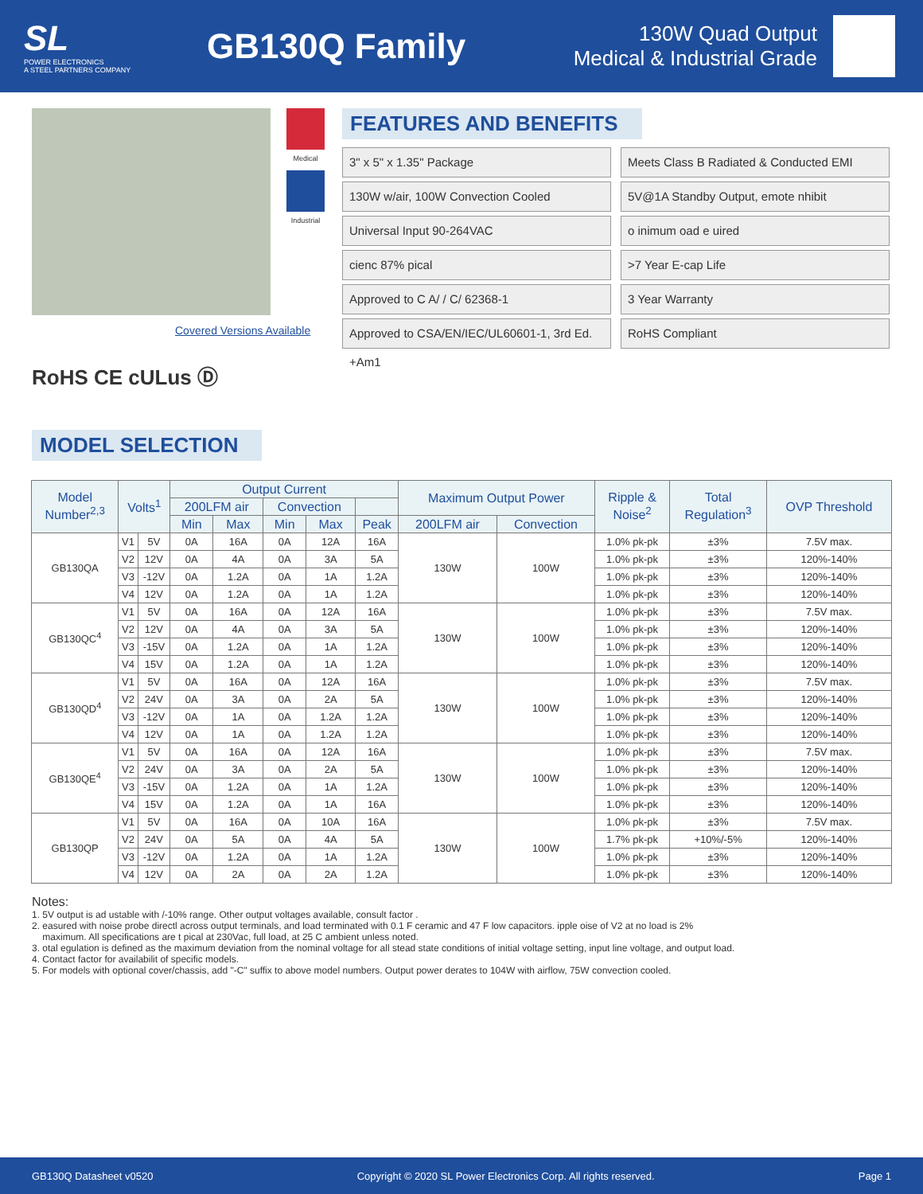SL
POWER ELECTRONICS
A STEEL PARTNERS COMPANY
GB130Q Family
130W Quad Output
Medical & Industrial Grade
Medical
Industrial
Covered Versions Available
RoHS CE cULus Ⓓ
FEATURES AND BENEFITS
3" x 5" x 1.35" Package
Meets Class B Radiated & Conducted EMI
130W w/air, 100W Convection Cooled
5V@1A Standby Output, emote nhibit
Universal Input 90-264VAC
o inimum oad e uired
cienc 87% pical
>7 Year E-cap Life
Approved to C A/ / C/ 62368-1
3 Year Warranty
Approved to CSA/EN/IEC/UL60601-1, 3rd Ed. +Am1
RoHS Compliant
MODEL SELECTION
| Model Number<sup>2,3</sup> | Volts<sup>1</sup> | | Output Current | | | | | Maximum Output Power | | Ripple & Noise<sup>2</sup> | Total Regulation<sup>3</sup> | OVP Threshold |
| --- | --- | --- | --- | --- | --- | --- | --- | --- | --- | --- | --- | --- |
| | | | 200LFM air | | Convection | | | | | | | |
| | | | Min | Max | Min | Max | Peak | 200LFM air | Convection | | | |
| GB130QA | V1 | 5V | 0A | 16A | 0A | 12A | 16A | 130W | 100W | 1.0% pk-pk | ±3% | 7.5V max. |
| | V2 | 12V | 0A | 4A | 0A | 3A | 5A | | | 1.0% pk-pk | ±3% | 120%-140% |
| | V3 | -12V | 0A | 1.2A | 0A | 1A | 1.2A | | | 1.0% pk-pk | ±3% | 120%-140% |
| | V4 | 12V | 0A | 1.2A | 0A | 1A | 1.2A | | | 1.0% pk-pk | ±3% | 120%-140% |
| GB130QC<sup>4</sup> | V1 | 5V | 0A | 16A | 0A | 12A | 16A | 130W | 100W | 1.0% pk-pk | ±3% | 7.5V max. |
| | V2 | 12V | 0A | 4A | 0A | 3A | 5A | | | 1.0% pk-pk | ±3% | 120%-140% |
| | V3 | -15V | 0A | 1.2A | 0A | 1A | 1.2A | | | 1.0% pk-pk | ±3% | 120%-140% |
| | V4 | 15V | 0A | 1.2A | 0A | 1A | 1.2A | | | 1.0% pk-pk | ±3% | 120%-140% |
| GB130QD<sup>4</sup> | V1 | 5V | 0A | 16A | 0A | 12A | 16A | 130W | 100W | 1.0% pk-pk | ±3% | 7.5V max. |
| | V2 | 24V | 0A | 3A | 0A | 2A | 5A | | | 1.0% pk-pk | ±3% | 120%-140% |
| | V3 | -12V | 0A | 1A | 0A | 1.2A | 1.2A | | | 1.0% pk-pk | ±3% | 120%-140% |
| | V4 | 12V | 0A | 1A | 0A | 1.2A | 1.2A | | | 1.0% pk-pk | ±3% | 120%-140% |
| GB130QE<sup>4</sup> | V1 | 5V | 0A | 16A | 0A | 12A | 16A | 130W | 100W | 1.0% pk-pk | ±3% | 7.5V max. |
| | V2 | 24V | 0A | 3A | 0A | 2A | 5A | | | 1.0% pk-pk | ±3% | 120%-140% |
| | V3 | -15V | 0A | 1.2A | 0A | 1A | 1.2A | | | 1.0% pk-pk | ±3% | 120%-140% |
| | V4 | 15V | 0A | 1.2A | 0A | 1A | 16A | | | 1.0% pk-pk | ±3% | 120%-140% |
| GB130QP | V1 | 5V | 0A | 16A | 0A | 10A | 16A | 130W | 100W | 1.0% pk-pk | ±3% | 7.5V max. |
| | V2 | 24V | 0A | 5A | 0A | 4A | 5A | | | 1.7% pk-pk | +10%/-5% | 120%-140% |
| | V3 | -12V | 0A | 1.2A | 0A | 1A | 1.2A | | | 1.0% pk-pk | ±3% | 120%-140% |
| | V4 | 12V | 0A | 2A | 0A | 2A | 1.2A | | | 1.0% pk-pk | ±3% | 120%-140% |
Notes:
1. 5V output is ad ustable with /-10% range. Other output voltages available, consult factor .
2. easured with noise probe directl across output terminals, and load terminated with 0.1 F ceramic and 47 F low capacitors. ipple oise of V2 at no load is 2%
maximum. All specifications are t pical at 230Vac, full load, at 25 C ambient unless noted.
3. otal egulation is defined as the maximum deviation from the nominal voltage for all stead state conditions of initial voltage setting, input line voltage, and output load.
4. Contact factor for availabilit of specific models.
5. For models with optional cover/chassis, add "-C" suffix to above model numbers. Output power derates to 104W with airflow, 75W convection cooled.
GB130Q Datasheet v0520 Copyright © 2020 SL Power Electronics Corp. All rights reserved. Page 1